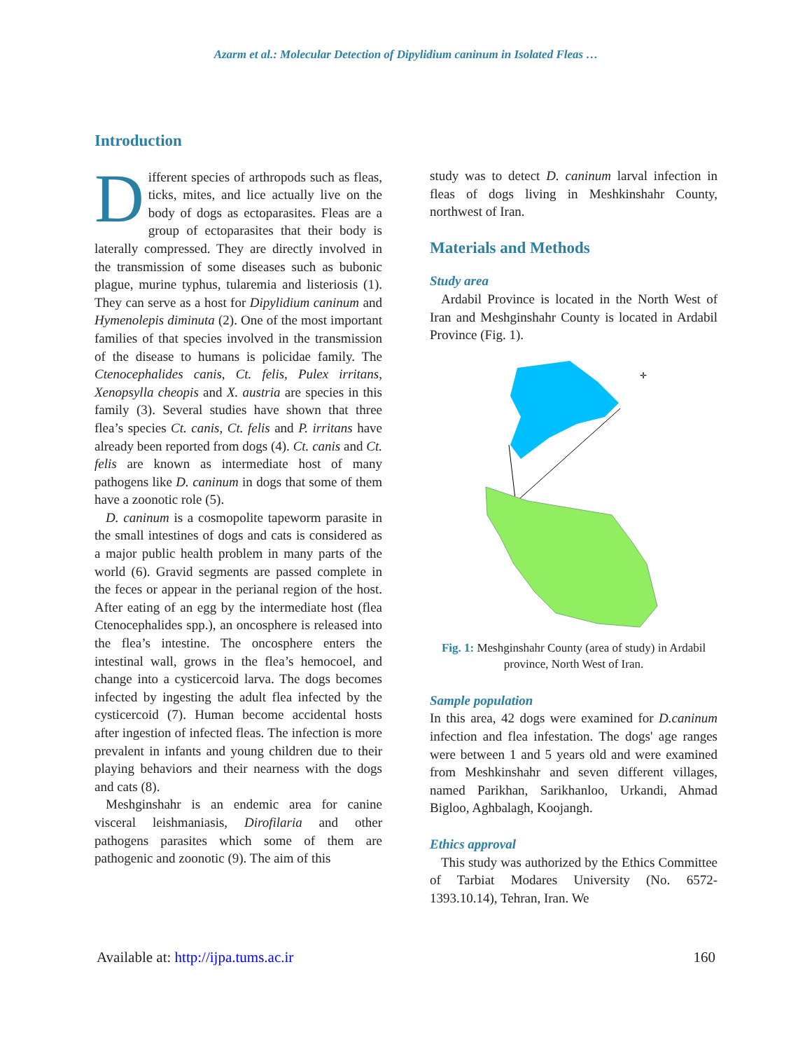Azarm et al.: Molecular Detection of Dipylidium caninum in Isolated Fleas …
Introduction
Different species of arthropods such as fleas, ticks, mites, and lice actually live on the body of dogs as ectoparasites. Fleas are a group of ectoparasites that their body is laterally compressed. They are directly involved in the transmission of some diseases such as bubonic plague, murine typhus, tularemia and listeriosis (1). They can serve as a host for Dipylidium caninum and Hymenolepis diminuta (2). One of the most important families of that species involved in the transmission of the disease to humans is policidae family. The Ctenocephalides canis, Ct. felis, Pulex irritans, Xenopsylla cheopis and X. austria are species in this family (3). Several studies have shown that three flea’s species Ct. canis, Ct. felis and P. irritans have already been reported from dogs (4). Ct. canis and Ct. felis are known as intermediate host of many pathogens like D. caninum in dogs that some of them have a zoonotic role (5).
D. caninum is a cosmopolite tapeworm parasite in the small intestines of dogs and cats is considered as a major public health problem in many parts of the world (6). Gravid segments are passed complete in the feces or appear in the perianal region of the host. After eating of an egg by the intermediate host (flea Ctenocephalides spp.), an oncosphere is released into the flea’s intestine. The oncosphere enters the intestinal wall, grows in the flea’s hemocoel, and change into a cysticercoid larva. The dogs becomes infected by ingesting the adult flea infected by the cysticercoid (7). Human become accidental hosts after ingestion of infected fleas. The infection is more prevalent in infants and young children due to their playing behaviors and their nearness with the dogs and cats (8).
Meshginshahr is an endemic area for canine visceral leishmaniasis, Dirofilaria and other pathogens parasites which some of them are pathogenic and zoonotic (9). The aim of this
study was to detect D. caninum larval infection in fleas of dogs living in Meshkinshahr County, northwest of Iran.
Materials and Methods
Study area
Ardabil Province is located in the North West of Iran and Meshginshahr County is located in Ardabil Province (Fig. 1).
✛
Fig. 1: Meshginshahr County (area of study) in Ardabil province, North West of Iran.
Sample population
In this area, 42 dogs were examined for D.caninum infection and flea infestation. The dogs' age ranges were between 1 and 5 years old and were examined from Meshkinshahr and seven different villages, named Parikhan, Sarikhanloo, Urkandi, Ahmad Bigloo, Aghbalagh, Koojangh.
Ethics approval
This study was authorized by the Ethics Committee of Tarbiat Modares University (No. 6572- 1393.10.14), Tehran, Iran. We
Available at: http://ijpa.tums.ac.ir 160